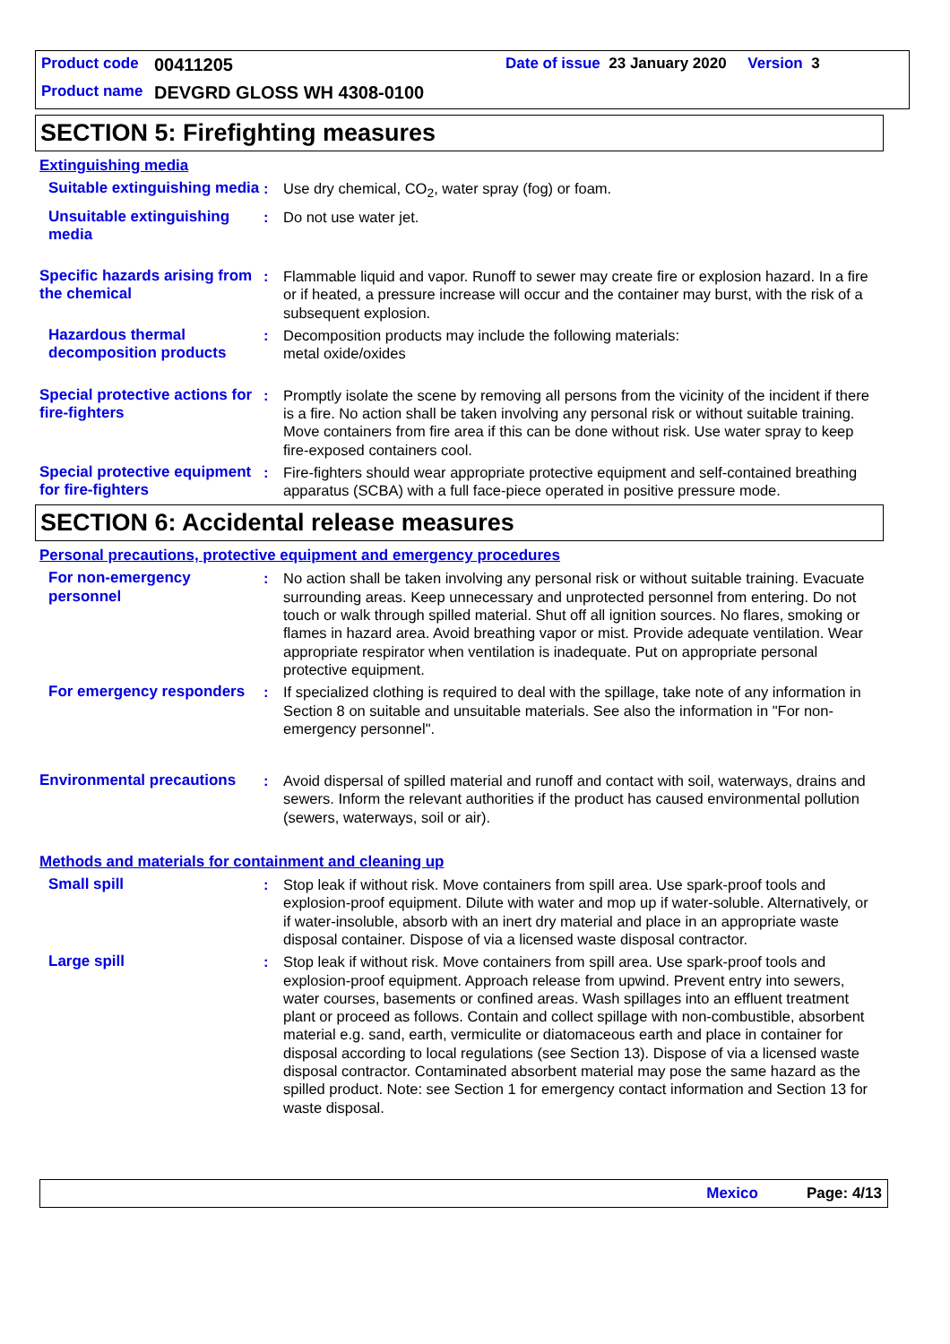Product code 00411205 Date of issue 23 January 2020 Version 3
Product name DEVGRD GLOSS WH 4308-0100
SECTION 5: Firefighting measures
Extinguishing media
Suitable extinguishing media
: Use dry chemical, CO<sub>2</sub>, water spray (fog) or foam.
Unsuitable extinguishing media
: Do not use water jet.
Specific hazards arising from the chemical
: Flammable liquid and vapor. Runoff to sewer may create fire or explosion hazard. In a fire or if heated, a pressure increase will occur and the container may burst, with the risk of a subsequent explosion.
Hazardous thermal decomposition products
: Decomposition products may include the following materials:
metal oxide/oxides
Special protective actions for fire-fighters
: Promptly isolate the scene by removing all persons from the vicinity of the incident if there is a fire. No action shall be taken involving any personal risk or without suitable training. Move containers from fire area if this can be done without risk. Use water spray to keep fire-exposed containers cool.
Special protective equipment for fire-fighters
: Fire-fighters should wear appropriate protective equipment and self-contained breathing apparatus (SCBA) with a full face-piece operated in positive pressure mode.
SECTION 6: Accidental release measures
Personal precautions, protective equipment and emergency procedures
For non-emergency personnel
: No action shall be taken involving any personal risk or without suitable training. Evacuate surrounding areas. Keep unnecessary and unprotected personnel from entering. Do not touch or walk through spilled material. Shut off all ignition sources. No flares, smoking or flames in hazard area. Avoid breathing vapor or mist. Provide adequate ventilation. Wear appropriate respirator when ventilation is inadequate. Put on appropriate personal protective equipment.
For emergency responders
: If specialized clothing is required to deal with the spillage, take note of any information in Section 8 on suitable and unsuitable materials. See also the information in "For non-emergency personnel".
Environmental precautions
: Avoid dispersal of spilled material and runoff and contact with soil, waterways, drains and sewers. Inform the relevant authorities if the product has caused environmental pollution (sewers, waterways, soil or air).
Methods and materials for containment and cleaning up
Small spill : Stop leak if without risk. Move containers from spill area. Use spark-proof tools and explosion-proof equipment. Dilute with water and mop up if water-soluble. Alternatively, or if water-insoluble, absorb with an inert dry material and place in an appropriate waste disposal container. Dispose of via a licensed waste disposal contractor.
Large spill : Stop leak if without risk. Move containers from spill area. Use spark-proof tools and explosion-proof equipment. Approach release from upwind. Prevent entry into sewers, water courses, basements or confined areas. Wash spillages into an effluent treatment plant or proceed as follows. Contain and collect spillage with non-combustible, absorbent material e.g. sand, earth, vermiculite or diatomaceous earth and place in container for disposal according to local regulations (see Section 13). Dispose of via a licensed waste disposal contractor. Contaminated absorbent material may pose the same hazard as the spilled product. Note: see Section 1 for emergency contact information and Section 13 for waste disposal.
Mexico Page: 4/13